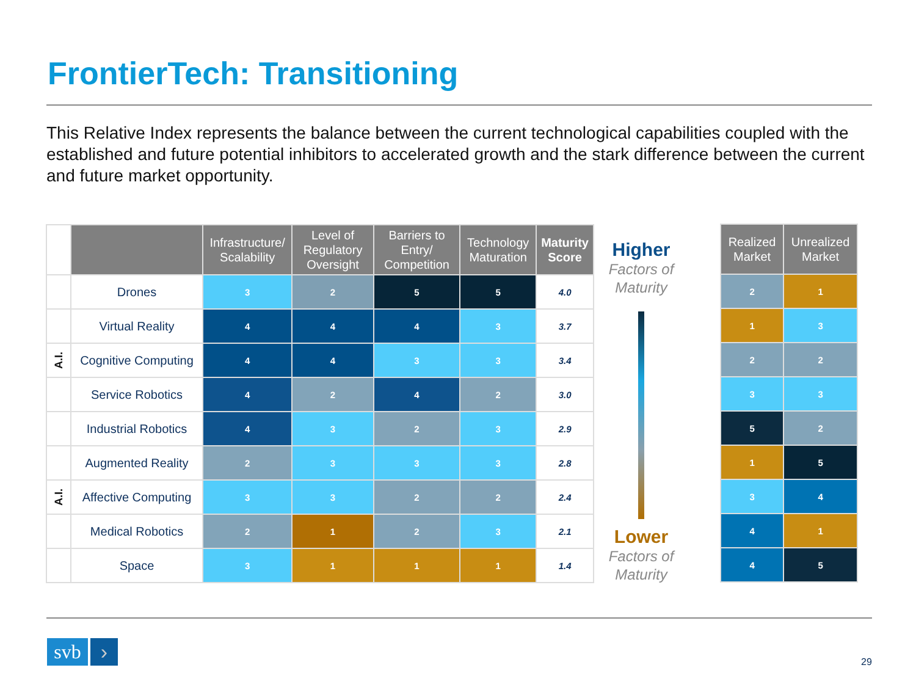FrontierTech: Transitioning
This Relative Index represents the balance between the current technological capabilities coupled with the established and future potential inhibitors to accelerated growth and the stark difference between the current and future market opportunity.
| | | Infrastructure/ Scalability | Level of Regulatory Oversight | Barriers to Entry/ Competition | Technology Maturation | Maturity Score |
| --- | --- | --- | --- | --- | --- | --- |
| | Drones | 3 | 2 | 5 | 5 | 4.0 |
| | Virtual Reality | 4 | 4 | 4 | 3 | 3.7 |
| A.I. | Cognitive Computing | 4 | 4 | 3 | 3 | 3.4 |
| | Service Robotics | 4 | 2 | 4 | 2 | 3.0 |
| | Industrial Robotics | 4 | 3 | 2 | 3 | 2.9 |
| | Augmented Reality | 2 | 3 | 3 | 3 | 2.8 |
| A.I. | Affective Computing | 3 | 3 | 2 | 2 | 2.4 |
| | Medical Robotics | 2 | 1 | 2 | 3 | 2.1 |
| | Space | 3 | 1 | 1 | 1 | 1.4 |
Higher
Factors of Maturity
Lower
Factors of Maturity
| Realized Market | Unrealized Market |
| --- | --- |
| 2 | 1 |
| 1 | 3 |
| 2 | 2 |
| 3 | 3 |
| 5 | 2 |
| 1 | 5 |
| 3 | 4 |
| 4 | 1 |
| 4 | 5 |
svb › 29